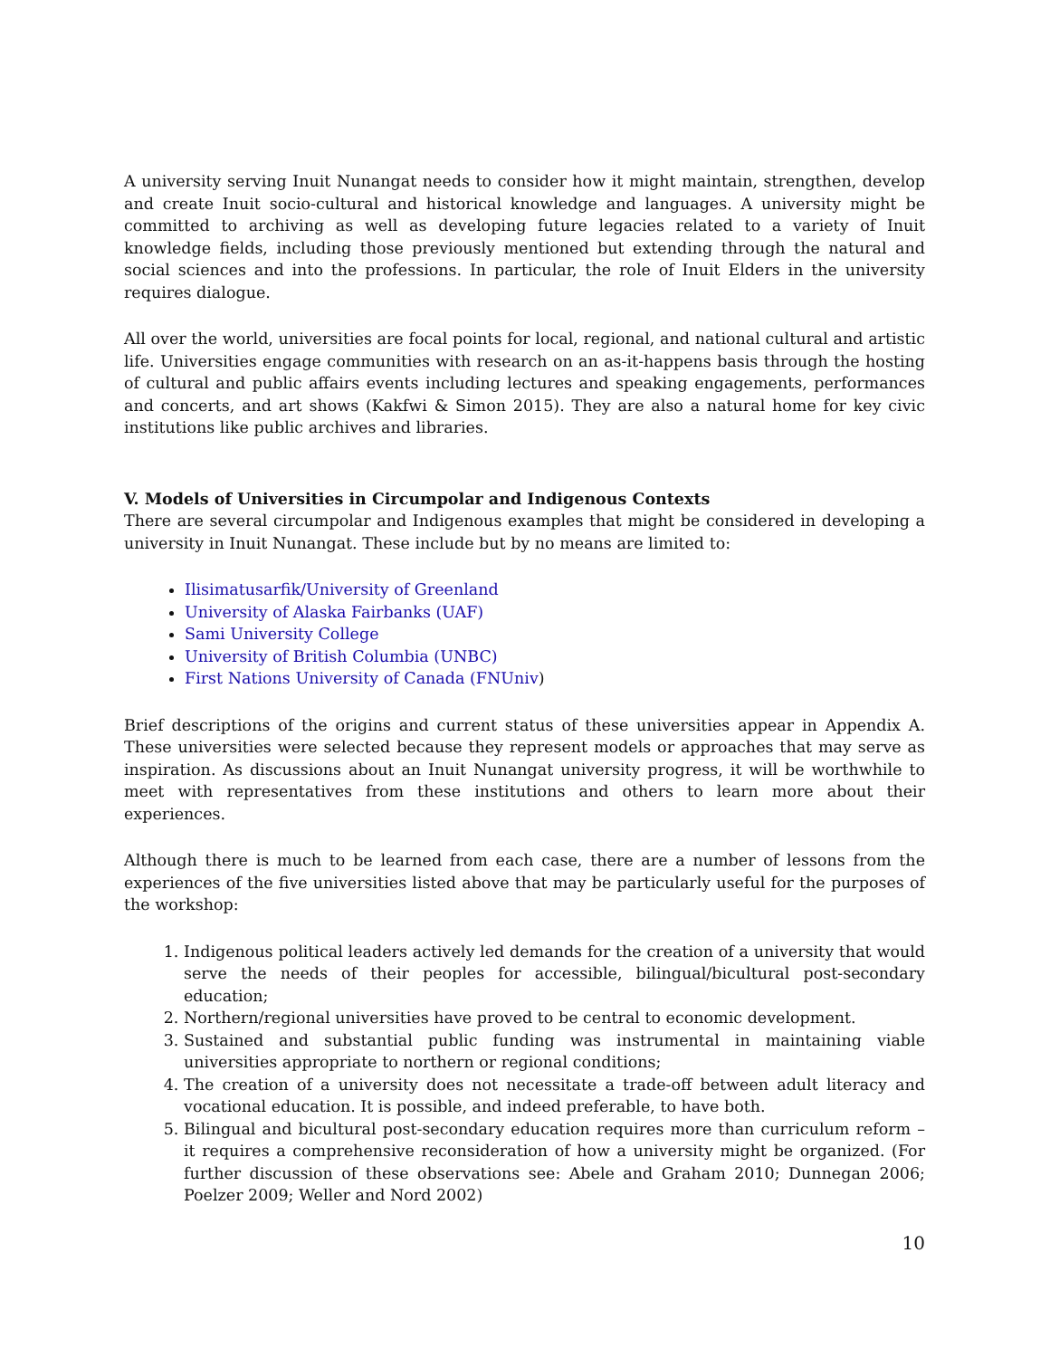A university serving Inuit Nunangat needs to consider how it might maintain, strengthen, develop and create Inuit socio-cultural and historical knowledge and languages. A university might be committed to archiving as well as developing future legacies related to a variety of Inuit knowledge fields, including those previously mentioned but extending through the natural and social sciences and into the professions. In particular, the role of Inuit Elders in the university requires dialogue.
All over the world, universities are focal points for local, regional, and national cultural and artistic life. Universities engage communities with research on an as-it-happens basis through the hosting of cultural and public affairs events including lectures and speaking engagements, performances and concerts, and art shows (Kakfwi & Simon 2015). They are also a natural home for key civic institutions like public archives and libraries.
V. Models of Universities in Circumpolar and Indigenous Contexts
There are several circumpolar and Indigenous examples that might be considered in developing a university in Inuit Nunangat. These include but by no means are limited to:
Ilisimatusarfik/University of Greenland
University of Alaska Fairbanks (UAF)
Sami University College
University of British Columbia (UNBC)
First Nations University of Canada (FNUniv)
Brief descriptions of the origins and current status of these universities appear in Appendix A. These universities were selected because they represent models or approaches that may serve as inspiration. As discussions about an Inuit Nunangat university progress, it will be worthwhile to meet with representatives from these institutions and others to learn more about their experiences.
Although there is much to be learned from each case, there are a number of lessons from the experiences of the five universities listed above that may be particularly useful for the purposes of the workshop:
1. Indigenous political leaders actively led demands for the creation of a university that would serve the needs of their peoples for accessible, bilingual/bicultural post-secondary education;
2. Northern/regional universities have proved to be central to economic development.
3. Sustained and substantial public funding was instrumental in maintaining viable universities appropriate to northern or regional conditions;
4. The creation of a university does not necessitate a trade-off between adult literacy and vocational education. It is possible, and indeed preferable, to have both.
5. Bilingual and bicultural post-secondary education requires more than curriculum reform – it requires a comprehensive reconsideration of how a university might be organized. (For further discussion of these observations see: Abele and Graham 2010; Dunnegan 2006; Poelzer 2009; Weller and Nord 2002)
10